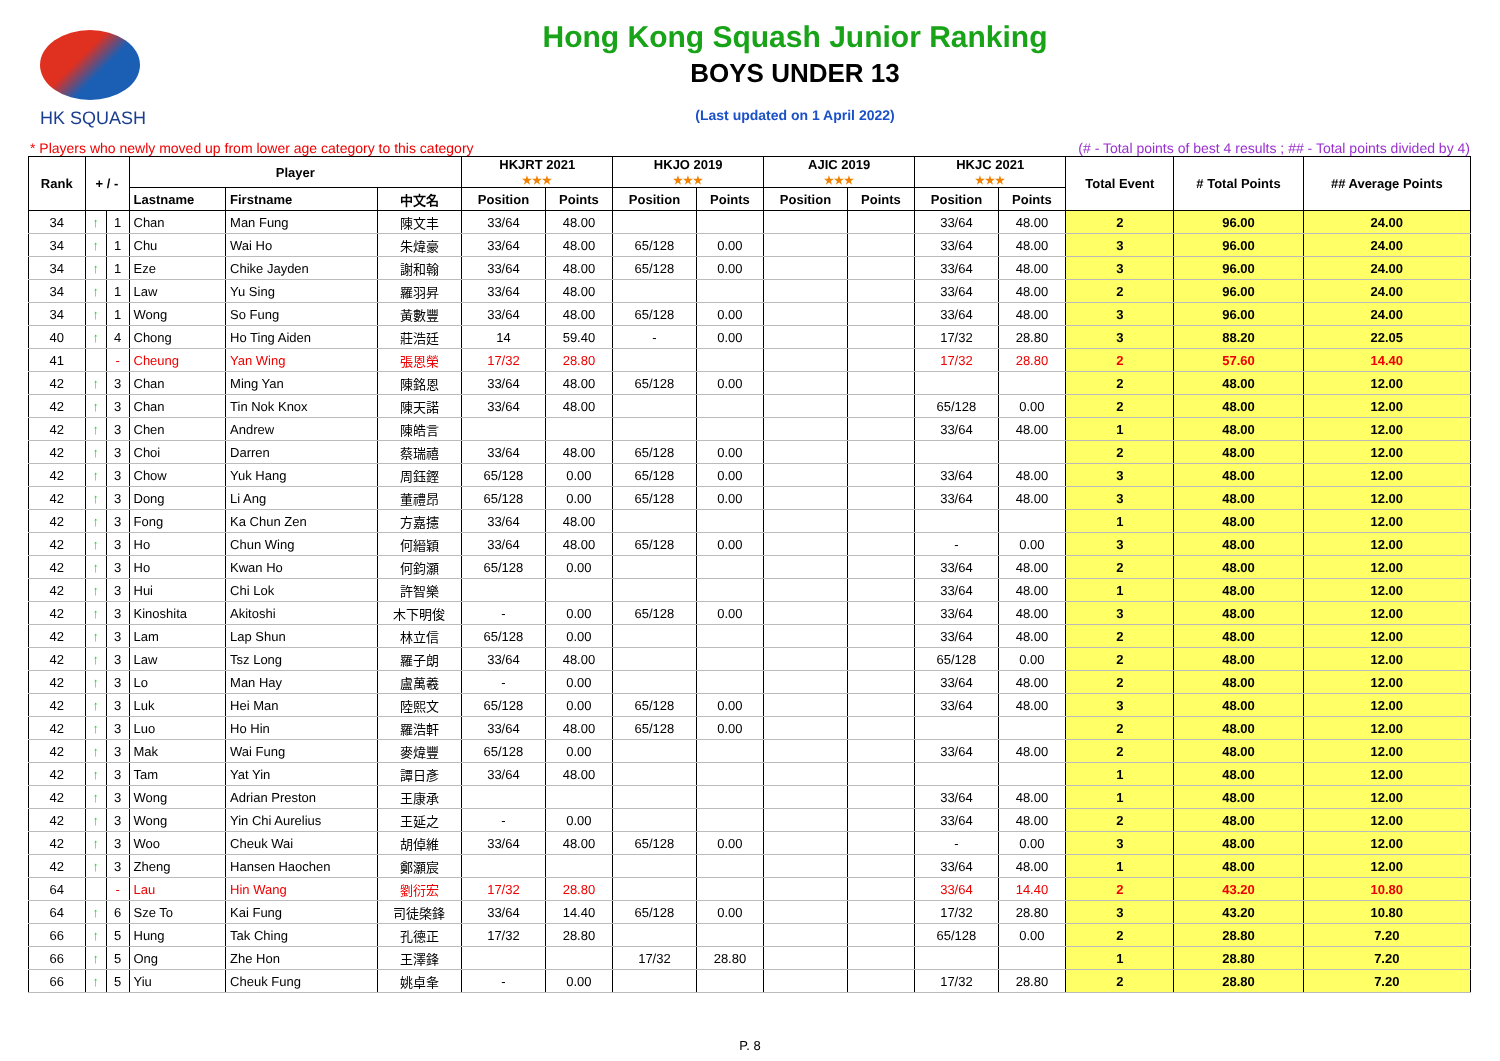HK SQUASH
Hong Kong Squash Junior Ranking
BOYS UNDER 13
(Last updated on 1 April 2022)
* Players who newly moved up from lower age category to this category (# - Total points of best 4 results ; ## - Total points divided by 4)
| Rank | + / - | | Player | | | HKJRT 2021 ★★★ | | HKJO 2019 ★★★ | | AJIC 2019 ★★★ | | HKJC 2021 ★★★ | | Total Event | # Total Points | ## Average Points |
| --- | --- | --- | --- | --- | --- | --- | --- | --- | --- | --- | --- | --- | --- | --- | --- | --- |
| | | | Lastname | Firstname | 中文名 | Position | Points | Position | Points | Position | Points | Position | Points | | | |
| 34 | ↑ | 1 | Chan | Man Fung | 陳文丰 | 33/64 | 48.00 | | | | | 33/64 | 48.00 | 2 | 96.00 | 24.00 |
| 34 | ↑ | 1 | Chu | Wai Ho | 朱煒豪 | 33/64 | 48.00 | 65/128 | 0.00 | | | 33/64 | 48.00 | 3 | 96.00 | 24.00 |
| 34 | ↑ | 1 | Eze | Chike Jayden | 謝和翰 | 33/64 | 48.00 | 65/128 | 0.00 | | | 33/64 | 48.00 | 3 | 96.00 | 24.00 |
| 34 | ↑ | 1 | Law | Yu Sing | 羅羽昇 | 33/64 | 48.00 | | | | | 33/64 | 48.00 | 2 | 96.00 | 24.00 |
| 34 | ↑ | 1 | Wong | So Fung | 黃數豐 | 33/64 | 48.00 | 65/128 | 0.00 | | | 33/64 | 48.00 | 3 | 96.00 | 24.00 |
| 40 | ↑ | 4 | Chong | Ho Ting Aiden | 莊浩廷 | 14 | 59.40 | - | 0.00 | | | 17/32 | 28.80 | 3 | 88.20 | 22.05 |
| 41 | | - | Cheung | Yan Wing | 張恩榮 | 17/32 | 28.80 | | | | | 17/32 | 28.80 | 2 | 57.60 | 14.40 |
| 42 | ↑ | 3 | Chan | Ming Yan | 陳銘恩 | 33/64 | 48.00 | 65/128 | 0.00 | | | | | 2 | 48.00 | 12.00 |
| 42 | ↑ | 3 | Chan | Tin Nok Knox | 陳天諾 | 33/64 | 48.00 | | | | | 65/128 | 0.00 | 2 | 48.00 | 12.00 |
| 42 | ↑ | 3 | Chen | Andrew | 陳皓言 | | | | | | | 33/64 | 48.00 | 1 | 48.00 | 12.00 |
| 42 | ↑ | 3 | Choi | Darren | 蔡瑞禧 | 33/64 | 48.00 | 65/128 | 0.00 | | | | | 2 | 48.00 | 12.00 |
| 42 | ↑ | 3 | Chow | Yuk Hang | 周鈺鏗 | 65/128 | 0.00 | 65/128 | 0.00 | | | 33/64 | 48.00 | 3 | 48.00 | 12.00 |
| 42 | ↑ | 3 | Dong | Li Ang | 董禮昂 | 65/128 | 0.00 | 65/128 | 0.00 | | | 33/64 | 48.00 | 3 | 48.00 | 12.00 |
| 42 | ↑ | 3 | Fong | Ka Chun Zen | 方嘉攇 | 33/64 | 48.00 | | | | | | | 1 | 48.00 | 12.00 |
| 42 | ↑ | 3 | Ho | Chun Wing | 何縉穎 | 33/64 | 48.00 | 65/128 | 0.00 | | | - | 0.00 | 3 | 48.00 | 12.00 |
| 42 | ↑ | 3 | Ho | Kwan Ho | 何鈞灝 | 65/128 | 0.00 | | | | | 33/64 | 48.00 | 2 | 48.00 | 12.00 |
| 42 | ↑ | 3 | Hui | Chi Lok | 許智樂 | | | | | | | 33/64 | 48.00 | 1 | 48.00 | 12.00 |
| 42 | ↑ | 3 | Kinoshita | Akitoshi | 木下明俊 | - | 0.00 | 65/128 | 0.00 | | | 33/64 | 48.00 | 3 | 48.00 | 12.00 |
| 42 | ↑ | 3 | Lam | Lap Shun | 林立信 | 65/128 | 0.00 | | | | | 33/64 | 48.00 | 2 | 48.00 | 12.00 |
| 42 | ↑ | 3 | Law | Tsz Long | 羅子朗 | 33/64 | 48.00 | | | | | 65/128 | 0.00 | 2 | 48.00 | 12.00 |
| 42 | ↑ | 3 | Lo | Man Hay | 盧萬羲 | - | 0.00 | | | | | 33/64 | 48.00 | 2 | 48.00 | 12.00 |
| 42 | ↑ | 3 | Luk | Hei Man | 陸熙文 | 65/128 | 0.00 | 65/128 | 0.00 | | | 33/64 | 48.00 | 3 | 48.00 | 12.00 |
| 42 | ↑ | 3 | Luo | Ho Hin | 羅浩軒 | 33/64 | 48.00 | 65/128 | 0.00 | | | | | 2 | 48.00 | 12.00 |
| 42 | ↑ | 3 | Mak | Wai Fung | 麥煒豐 | 65/128 | 0.00 | | | | | 33/64 | 48.00 | 2 | 48.00 | 12.00 |
| 42 | ↑ | 3 | Tam | Yat Yin | 譚日彥 | 33/64 | 48.00 | | | | | | | 1 | 48.00 | 12.00 |
| 42 | ↑ | 3 | Wong | Adrian Preston | 王康承 | | | | | | | 33/64 | 48.00 | 1 | 48.00 | 12.00 |
| 42 | ↑ | 3 | Wong | Yin Chi Aurelius | 王延之 | - | 0.00 | | | | | 33/64 | 48.00 | 2 | 48.00 | 12.00 |
| 42 | ↑ | 3 | Woo | Cheuk Wai | 胡倬維 | 33/64 | 48.00 | 65/128 | 0.00 | | | - | 0.00 | 3 | 48.00 | 12.00 |
| 42 | ↑ | 3 | Zheng | Hansen Haochen | 鄭灝宸 | | | | | | | 33/64 | 48.00 | 1 | 48.00 | 12.00 |
| 64 | | - | Lau | Hin Wang | 劉衍宏 | 17/32 | 28.80 | | | | | 33/64 | 14.40 | 2 | 43.20 | 10.80 |
| 64 | ↑ | 6 | Sze To | Kai Fung | 司徒棨鋒 | 33/64 | 14.40 | 65/128 | 0.00 | | | 17/32 | 28.80 | 3 | 43.20 | 10.80 |
| 66 | ↑ | 5 | Hung | Tak Ching | 孔德正 | 17/32 | 28.80 | | | | | 65/128 | 0.00 | 2 | 28.80 | 7.20 |
| 66 | ↑ | 5 | Ong | Zhe Hon | 王澤鋒 | | | 17/32 | 28.80 | | | | | 1 | 28.80 | 7.20 |
| 66 | ↑ | 5 | Yiu | Cheuk Fung | 姚卓夆 | - | 0.00 | | | | | 17/32 | 28.80 | 2 | 28.80 | 7.20 |
P. 8